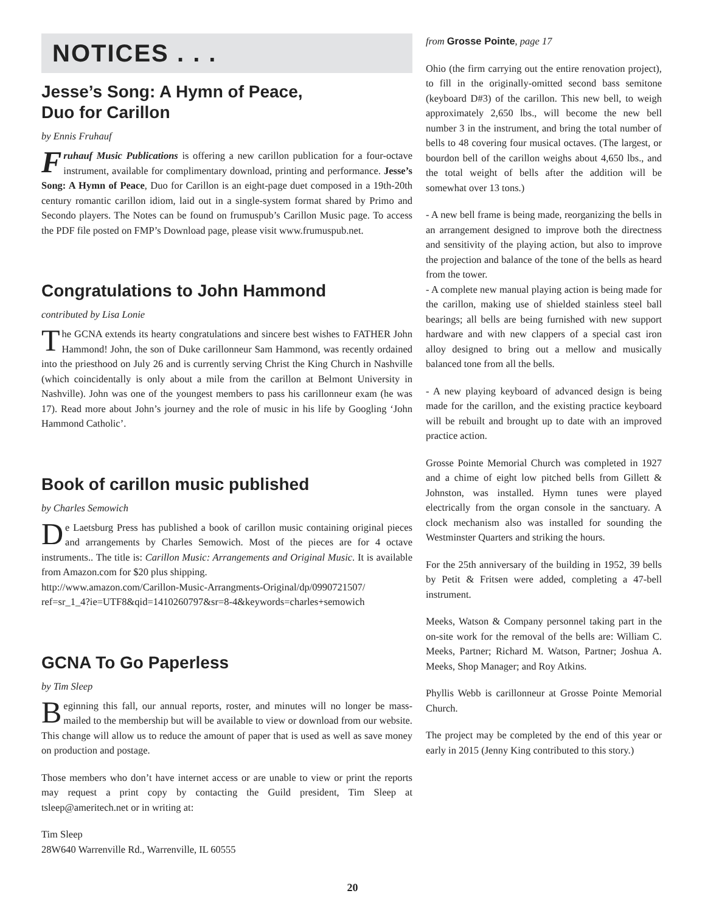NOTICES . . .
Jesse’s Song: A Hymn of Peace,
Duo for Carillon
by Ennis Fruhauf
Fruhauf Music Publications is offering a new carillon publication for a four-octave instrument, available for complimentary download, printing and performance. Jesse’s Song: A Hymn of Peace, Duo for Carillon is an eight-page duet composed in a 19th-20th century romantic carillon idiom, laid out in a single-system format shared by Primo and Secondo players. The Notes can be found on frumuspub’s Carillon Music page. To access the PDF file posted on FMP’s Download page, please visit www.frumuspub.net.
Congratulations to John Hammond
contributed by Lisa Lonie
The GCNA extends its hearty congratulations and sincere best wishes to FATHER John Hammond! John, the son of Duke carillonneur Sam Hammond, was recently ordained into the priesthood on July 26 and is currently serving Christ the King Church in Nashville (which coincidentally is only about a mile from the carillon at Belmont University in Nashville). John was one of the youngest members to pass his carillonneur exam (he was 17). Read more about John’s journey and the role of music in his life by Googling ‘John Hammond Catholic’.
Book of carillon music published
by Charles Semowich
De Laetsburg Press has published a book of carillon music containing original pieces and arrangements by Charles Semowich. Most of the pieces are for 4 octave instruments.. The title is: Carillon Music: Arrangements and Original Music. It is available from Amazon.com for $20 plus shipping.
http://www.amazon.com/Carillon-Music-Arrangments-Original/dp/0990721507/ ref=sr_1_4?ie=UTF8&qid=1410260797&sr=8-4&keywords=charles+semowich
GCNA To Go Paperless
by Tim Sleep
Beginning this fall, our annual reports, roster, and minutes will no longer be mass-mailed to the membership but will be available to view or download from our website. This change will allow us to reduce the amount of paper that is used as well as save money on production and postage.
Those members who don’t have internet access or are unable to view or print the reports may request a print copy by contacting the Guild president, Tim Sleep at tsleep@ameritech.net or in writing at:
Tim Sleep
28W640 Warrenville Rd., Warrenville, IL 60555
from Grosse Pointe, page 17
Ohio (the firm carrying out the entire renovation project), to fill in the originally-omitted second bass semitone (keyboard D#3) of the carillon. This new bell, to weigh approximately 2,650 lbs., will become the new bell number 3 in the instrument, and bring the total number of bells to 48 covering four musical octaves. (The largest, or bourdon bell of the carillon weighs about 4,650 lbs., and the total weight of bells after the addition will be somewhat over 13 tons.)
- A new bell frame is being made, reorganizing the bells in an arrangement designed to improve both the directness and sensitivity of the playing action, but also to improve the projection and balance of the tone of the bells as heard from the tower.
- A complete new manual playing action is being made for the carillon, making use of shielded stainless steel ball bearings; all bells are being furnished with new support hardware and with new clappers of a special cast iron alloy designed to bring out a mellow and musically balanced tone from all the bells.
- A new playing keyboard of advanced design is being made for the carillon, and the existing practice keyboard will be rebuilt and brought up to date with an improved practice action.
Grosse Pointe Memorial Church was completed in 1927 and a chime of eight low pitched bells from Gillett & Johnston, was installed. Hymn tunes were played electrically from the organ console in the sanctuary. A clock mechanism also was installed for sounding the Westminster Quarters and striking the hours.
For the 25th anniversary of the building in 1952, 39 bells by Petit & Fritsen were added, completing a 47-bell instrument.
Meeks, Watson & Company personnel taking part in the on-site work for the removal of the bells are: William C. Meeks, Partner; Richard M. Watson, Partner; Joshua A. Meeks, Shop Manager; and Roy Atkins.
Phyllis Webb is carillonneur at Grosse Pointe Memorial Church.
The project may be completed by the end of this year or early in 2015 (Jenny King contributed to this story.)
20